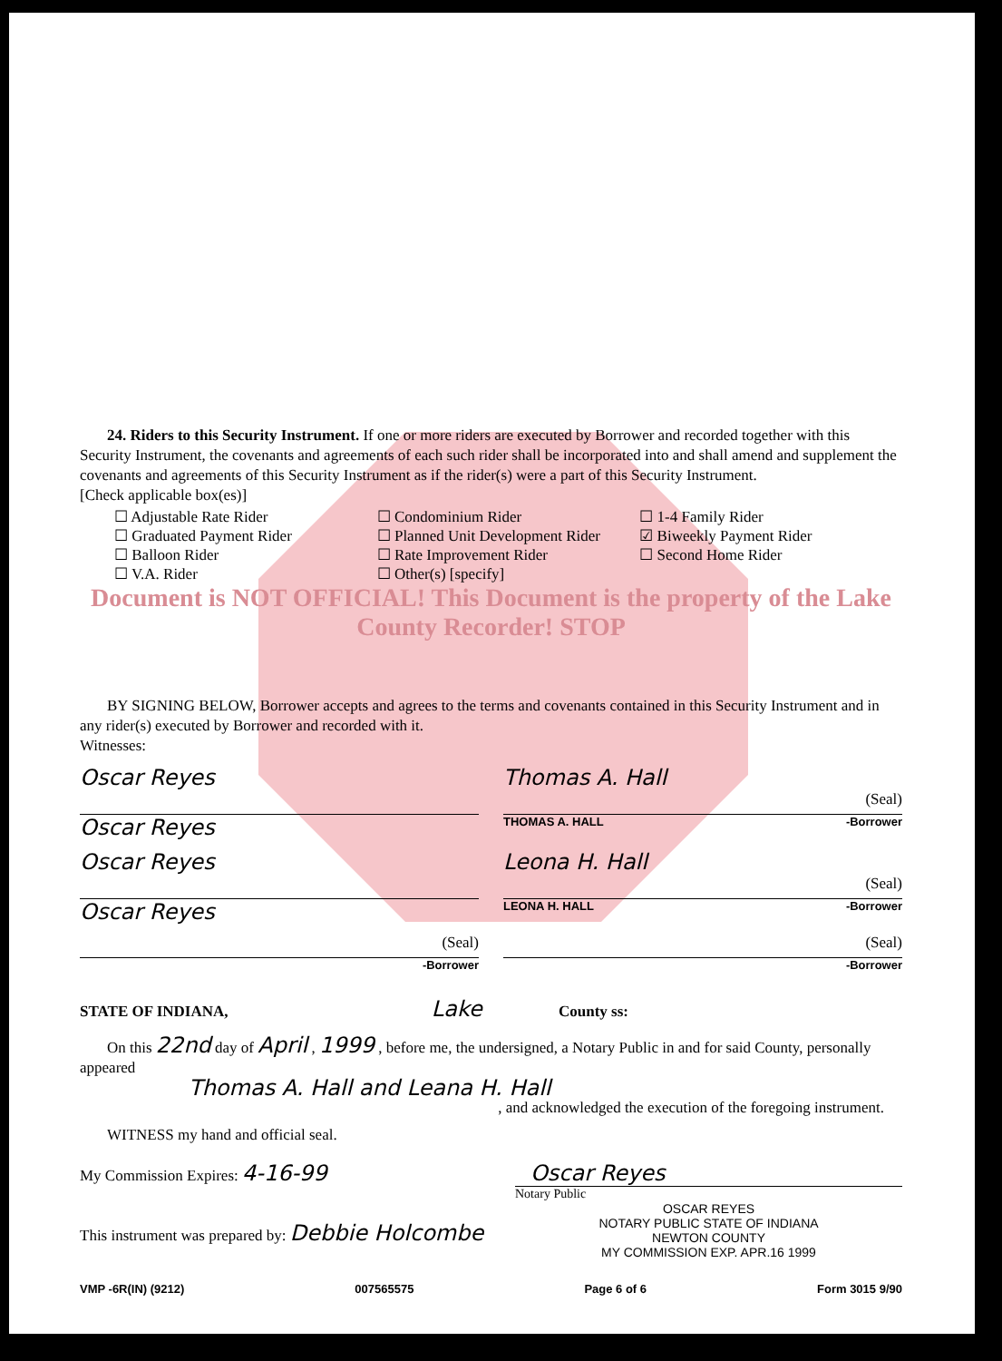24. Riders to this Security Instrument. If one or more riders are executed by Borrower and recorded together with this Security Instrument, the covenants and agreements of each such rider shall be incorporated into and shall amend and supplement the covenants and agreements of this Security Instrument as if the rider(s) were a part of this Security Instrument.
[Check applicable box(es)]
☐ Adjustable Rate Rider
☐ Graduated Payment Rider
☐ Balloon Rider
☐ V.A. Rider
☐ Condominium Rider
☐ Planned Unit Development Rider
☐ Rate Improvement Rider
☐ Other(s) [specify]
☐ 1-4 Family Rider
☑ Biweekly Payment Rider
☐ Second Home Rider
Document is NOT OFFICIAL! This Document is the property of the Lake County Recorder! STOP
BY SIGNING BELOW, Borrower accepts and agrees to the terms and covenants contained in this Security Instrument and in any rider(s) executed by Borrower and recorded with it.
Witnesses:
Oscar Reyes
Oscar Reyes
Thomas A. Hall
(Seal)
THOMAS A. HALL -Borrower
Oscar Reyes
Oscar Reyes
Leona H. Hall
(Seal)
LEONA H. HALL -Borrower
(Seal)
-Borrower
(Seal)
-Borrower
STATE OF INDIANA, Lake County ss:
On this 22nd day of April , 1999 , before me, the undersigned, a Notary Public in and for said County, personally appeared
Thomas A. Hall and Leana H. Hall
, and acknowledged the execution of the foregoing instrument.
WITNESS my hand and official seal.
My Commission Expires: 4-16-99 Oscar Reyes
Notary Public
OSCAR REYES
NOTARY PUBLIC STATE OF INDIANA
NEWTON COUNTY
MY COMMISSION EXP. APR.16 1999
This instrument was prepared by: Debbie Holcombe
VMP -6R(IN) (9212) 007565575 Page 6 of 6 Form 3015 9/90